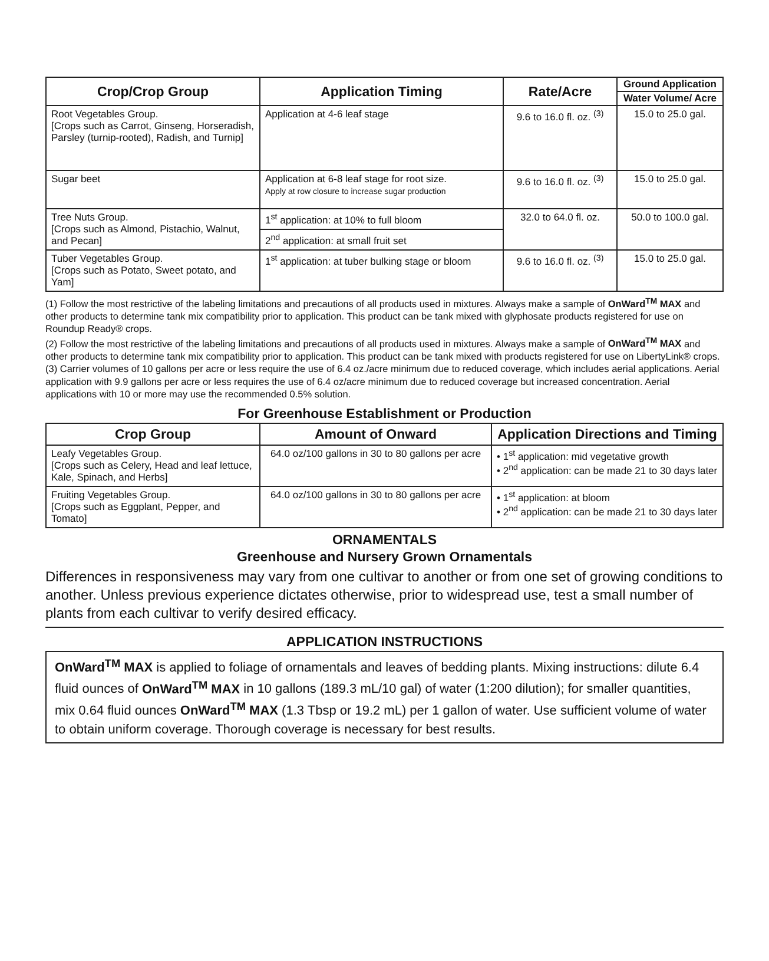| Crop/Crop Group | Application Timing | Rate/Acre | Ground Application |
| --- | --- | --- | --- |
| | | | Water Volume/ Acre |
| Root Vegetables Group. [Crops such as Carrot, Ginseng, Horseradish, Parsley (turnip-rooted), Radish, and Turnip] | Application at 4-6 leaf stage | 9.6 to 16.0 fl. oz. <sup>(3)</sup> | 15.0 to 25.0 gal. |
| Sugar beet | Application at 6-8 leaf stage for root size. Apply at row closure to increase sugar production | 9.6 to 16.0 fl. oz. <sup>(3)</sup> | 15.0 to 25.0 gal. |
| Tree Nuts Group. [Crops such as Almond, Pistachio, Walnut, and Pecan] | 1<sup>st</sup> application: at 10% to full bloom | 32.0 to 64.0 fl. oz. | 50.0 to 100.0 gal. |
| | 2<sup>nd</sup> application: at small fruit set | | |
| Tuber Vegetables Group. [Crops such as Potato, Sweet potato, and Yam] | 1<sup>st</sup> application: at tuber bulking stage or bloom | 9.6 to 16.0 fl. oz. <sup>(3)</sup> | 15.0 to 25.0 gal. |
(1) Follow the most restrictive of the labeling limitations and precautions of all products used in mixtures. Always make a sample of OnWard<sup>TM</sup> MAX and other products to determine tank mix compatibility prior to application. This product can be tank mixed with glyphosate products registered for use on Roundup Ready® crops.
(2) Follow the most restrictive of the labeling limitations and precautions of all products used in mixtures. Always make a sample of OnWard<sup>TM</sup> MAX and other products to determine tank mix compatibility prior to application. This product can be tank mixed with products registered for use on LibertyLink® crops.
(3) Carrier volumes of 10 gallons per acre or less require the use of 6.4 oz./acre minimum due to reduced coverage, which includes aerial applications. Aerial application with 9.9 gallons per acre or less requires the use of 6.4 oz/acre minimum due to reduced coverage but increased concentration. Aerial applications with 10 or more may use the recommended 0.5% solution.
For Greenhouse Establishment or Production
| Crop Group | Amount of Onward | Application Directions and Timing |
| --- | --- | --- |
| Leafy Vegetables Group. [Crops such as Celery, Head and leaf lettuce, Kale, Spinach, and Herbs] | 64.0 oz/100 gallons in 30 to 80 gallons per acre | • 1<sup>st</sup> application: mid vegetative growth • 2<sup>nd</sup> application: can be made 21 to 30 days later |
| Fruiting Vegetables Group. [Crops such as Eggplant, Pepper, and Tomato] | 64.0 oz/100 gallons in 30 to 80 gallons per acre | • 1<sup>st</sup> application: at bloom • 2<sup>nd</sup> application: can be made 21 to 30 days later |
ORNAMENTALS
Greenhouse and Nursery Grown Ornamentals
Differences in responsiveness may vary from one cultivar to another or from one set of growing conditions to another. Unless previous experience dictates otherwise, prior to widespread use, test a small number of plants from each cultivar to verify desired efficacy.
APPLICATION INSTRUCTIONS
OnWard<sup>TM</sup> MAX is applied to foliage of ornamentals and leaves of bedding plants. Mixing instructions: dilute 6.4 fluid ounces of OnWard<sup>TM</sup> MAX in 10 gallons (189.3 mL/10 gal) of water (1:200 dilution); for smaller quantities, mix 0.64 fluid ounces OnWard<sup>TM</sup> MAX (1.3 Tbsp or 19.2 mL) per 1 gallon of water. Use sufficient volume of water to obtain uniform coverage. Thorough coverage is necessary for best results.